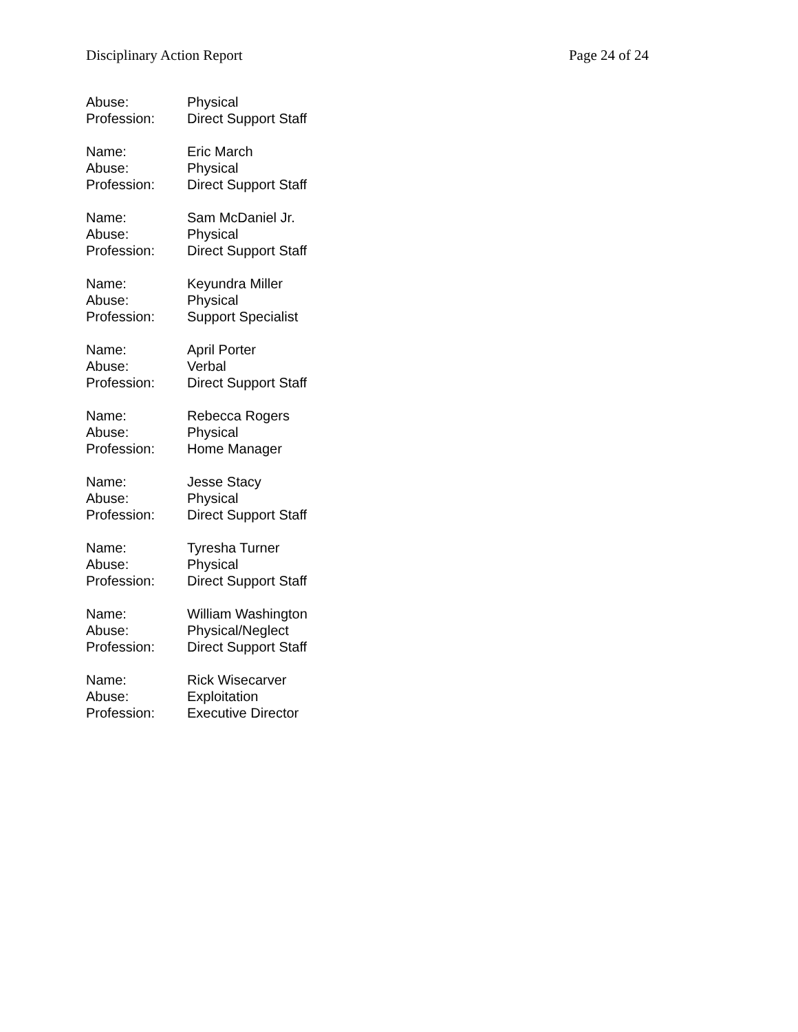Disciplinary Action Report Page 24 of 24
Abuse: Physical
Profession: Direct Support Staff
Name: Eric March
Abuse: Physical
Profession: Direct Support Staff
Name: Sam McDaniel Jr.
Abuse: Physical
Profession: Direct Support Staff
Name: Keyundra Miller
Abuse: Physical
Profession: Support Specialist
Name: April Porter
Abuse: Verbal
Profession: Direct Support Staff
Name: Rebecca Rogers
Abuse: Physical
Profession: Home Manager
Name: Jesse Stacy
Abuse: Physical
Profession: Direct Support Staff
Name: Tyresha Turner
Abuse: Physical
Profession: Direct Support Staff
Name: William Washington
Abuse: Physical/Neglect
Profession: Direct Support Staff
Name: Rick Wisecarver
Abuse: Exploitation
Profession: Executive Director